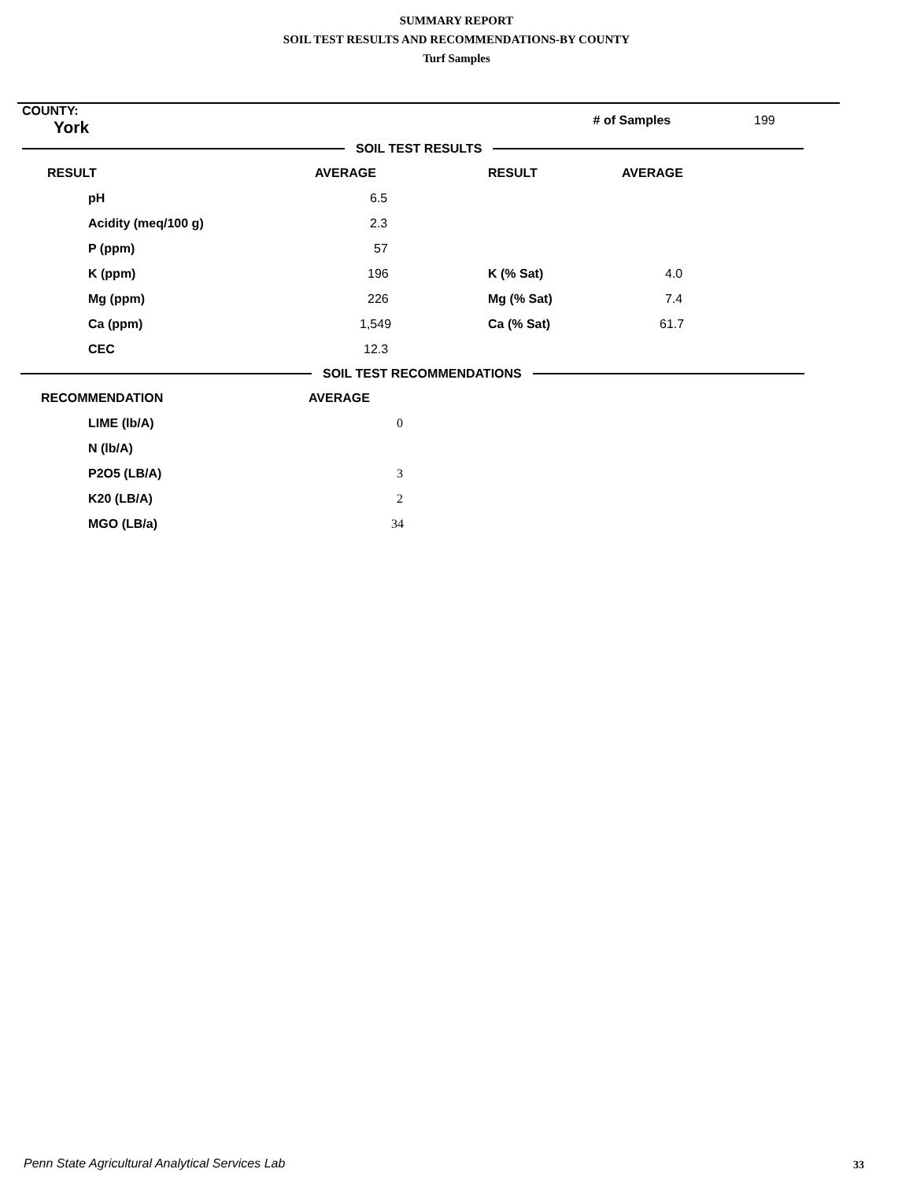SUMMARY REPORT
SOIL TEST RESULTS AND RECOMMENDATIONS-BY COUNTY
Turf Samples
| COUNTY: York | | # of Samples | 199 |
SOIL TEST RESULTS
| RESULT | AVERAGE | RESULT | AVERAGE |
| --- | --- | --- | --- |
| pH | 6.5 | | |
| Acidity (meq/100 g) | 2.3 | | |
| P (ppm) | 57 | | |
| K (ppm) | 196 | K (% Sat) | 4.0 |
| Mg (ppm) | 226 | Mg (% Sat) | 7.4 |
| Ca (ppm) | 1,549 | Ca (% Sat) | 61.7 |
| CEC | 12.3 | | |
SOIL TEST RECOMMENDATIONS
| RECOMMENDATION | AVERAGE |
| --- | --- |
| LIME (lb/A) | 0 |
| N (lb/A) | |
| P2O5 (LB/A) | 3 |
| K20 (LB/A) | 2 |
| MGO (LB/a) | 34 |
Penn State Agricultural Analytical Services Lab
33